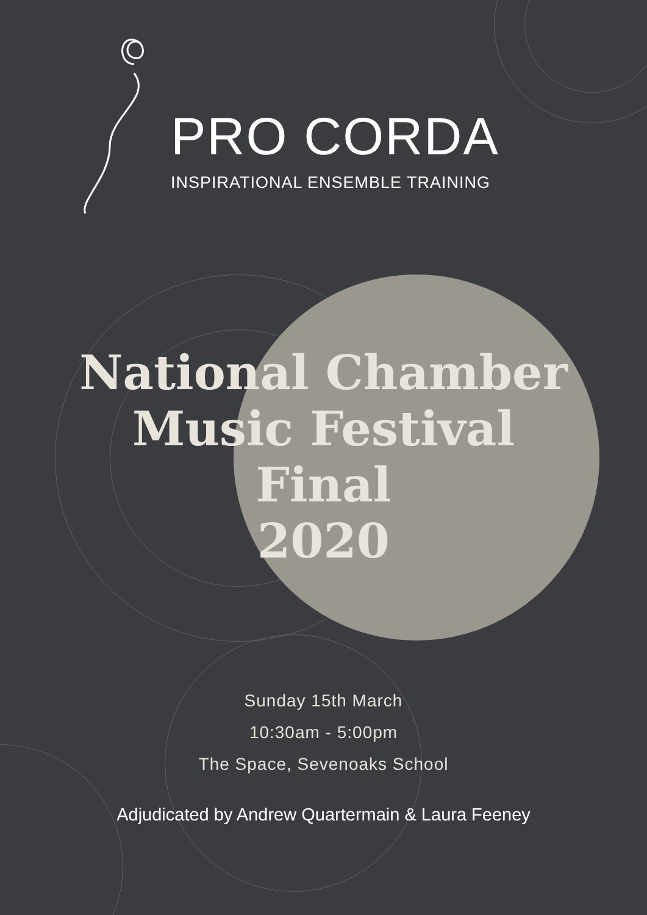PRO CORDA
INSPIRATIONAL ENSEMBLE TRAINING
National Chamber
Music Festival
Final
2020
Sunday 15th March
10:30am - 5:00pm
The Space, Sevenoaks School
Adjudicated by Andrew Quartermain & Laura Feeney